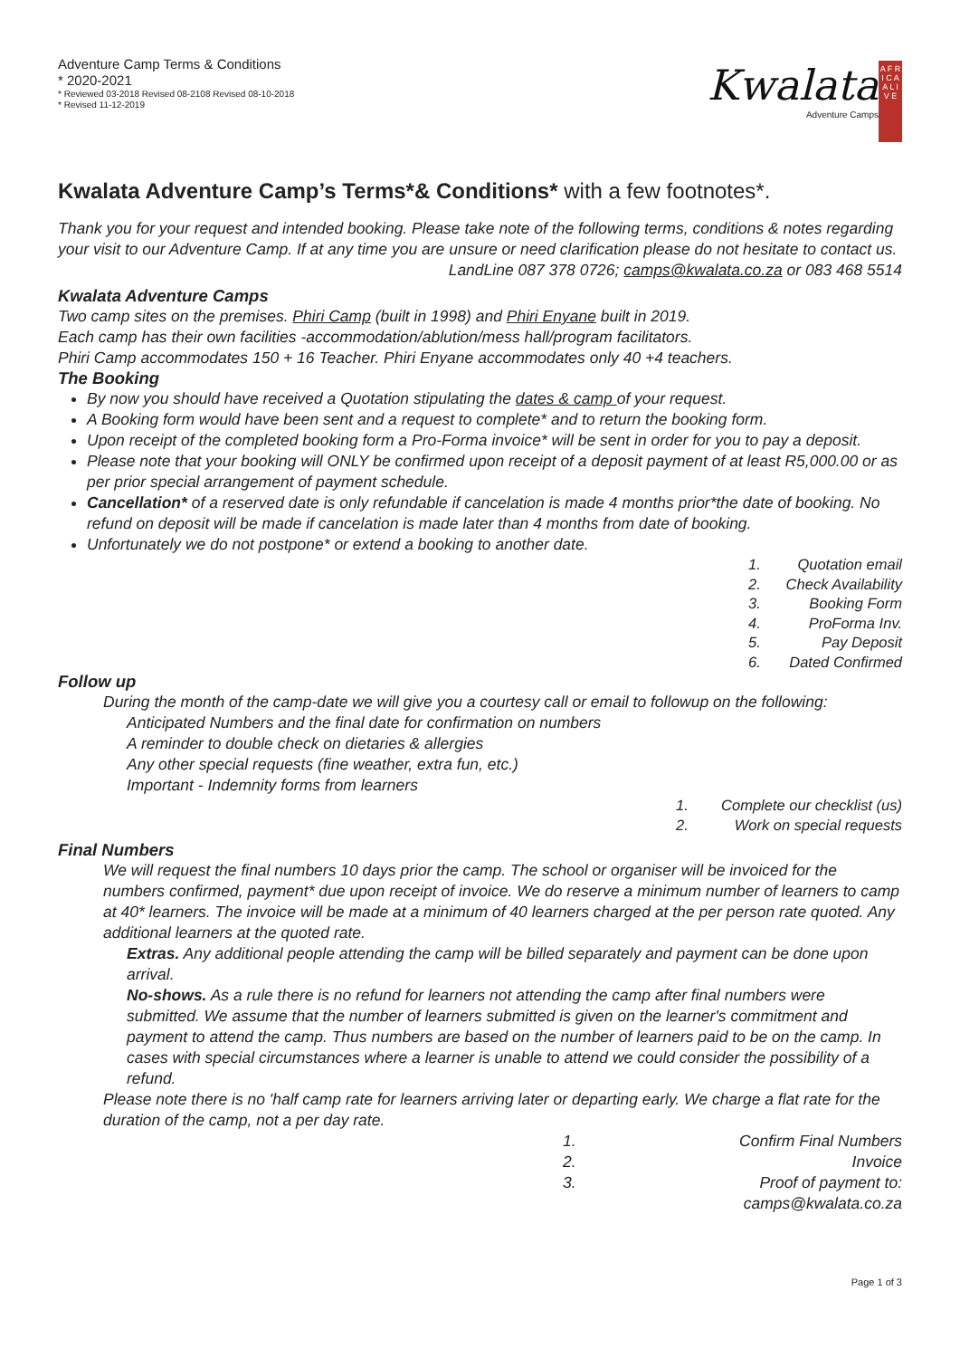Adventure Camp Terms & Conditions
* 2020-2021
* Reviewed 03-2018 Revised 08-2108 Revised 08-10-2018
* Revised 11-12-2019
Kwalata
Adventure Camps
A F R I C A
A L I V E
Kwalata Adventure Camp’s Terms*& Conditions* with a few footnotes*.
Thank you for your request and intended booking. Please take note of the following terms, conditions & notes regarding your visit to our Adventure Camp. If at any time you are unsure or need clarification please do not hesitate to contact us.
LandLine 087 378 0726; camps@kwalata.co.za or 083 468 5514
Kwalata Adventure Camps
Two camp sites on the premises. Phiri Camp (built in 1998) and Phiri Enyane built in 2019.
Each camp has their own facilities -accommodation/ablution/mess hall/program facilitators.
Phiri Camp accommodates 150 + 16 Teacher. Phiri Enyane accommodates only 40 +4 teachers.
The Booking
By now you should have received a Quotation stipulating the dates & camp of your request.
A Booking form would have been sent and a request to complete* and to return the booking form.
Upon receipt of the completed booking form a Pro-Forma invoice* will be sent in order for you to pay a deposit.
Please note that your booking will ONLY be confirmed upon receipt of a deposit payment of at least R5,000.00 or as per prior special arrangement of payment schedule.
Cancellation* of a reserved date is only refundable if cancelation is made 4 months prior*the date of booking. No refund on deposit will be made if cancelation is made later than 4 months from date of booking.
Unfortunately we do not postpone* or extend a booking to another date.
1. Quotation email
2. Check Availability
3. Booking Form
4. ProForma Inv.
5. Pay Deposit
6. Dated Confirmed
Follow up
During the month of the camp-date we will give you a courtesy call or email to followup on the following:
Anticipated Numbers and the final date for confirmation on numbers
A reminder to double check on dietaries & allergies
Any other special requests (fine weather, extra fun, etc.)
Important - Indemnity forms from learners
1. Complete our checklist (us)
2. Work on special requests
Final Numbers
We will request the final numbers 10 days prior the camp. The school or organiser will be invoiced for the numbers confirmed, payment* due upon receipt of invoice. We do reserve a minimum number of learners to camp at 40* learners. The invoice will be made at a minimum of 40 learners charged at the per person rate quoted. Any additional learners at the quoted rate.
Extras. Any additional people attending the camp will be billed separately and payment can be done upon arrival.
No-shows. As a rule there is no refund for learners not attending the camp after final numbers were submitted. We assume that the number of learners submitted is given on the learner's commitment and payment to attend the camp. Thus numbers are based on the number of learners paid to be on the camp. In cases with special circumstances where a learner is unable to attend we could consider the possibility of a refund.
Please note there is no 'half camp rate for learners arriving later or departing early. We charge a flat rate for the duration of the camp, not a per day rate.
1. Confirm Final Numbers
2. Invoice
3. Proof of payment to:
camps@kwalata.co.za
Page 1 of 3